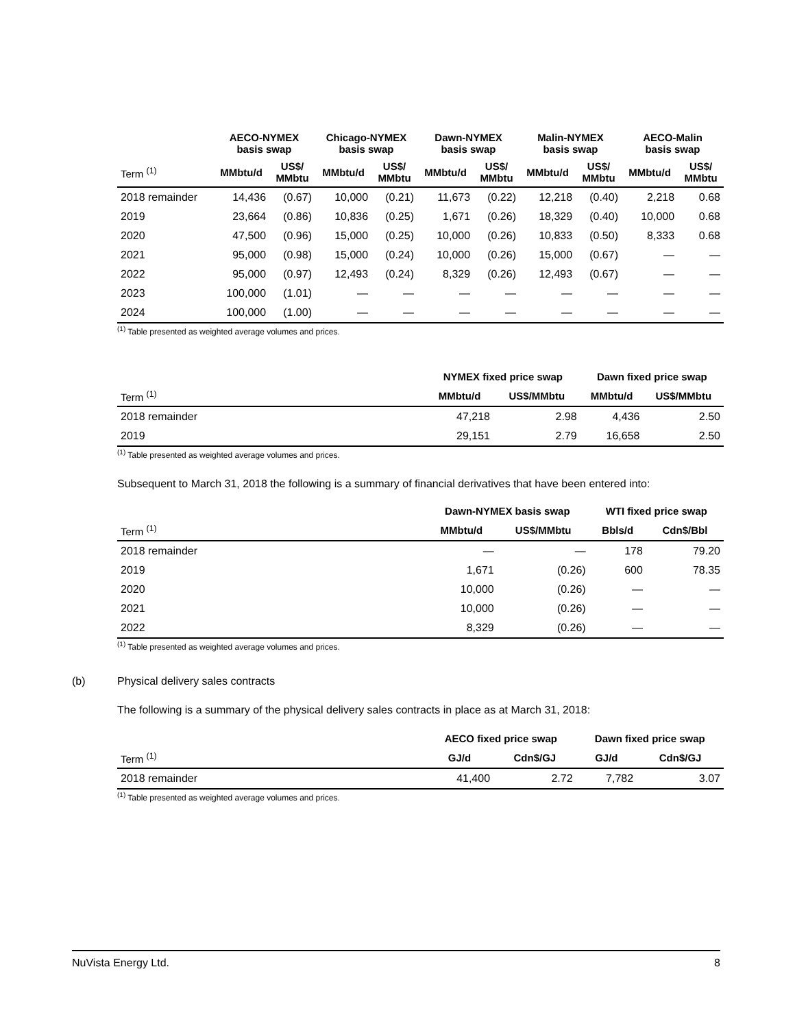| | AECO-NYMEX basis swap | | Chicago-NYMEX basis swap | | Dawn-NYMEX basis swap | | Malin-NYMEX basis swap | | AECO-Malin basis swap | |
| --- | --- | --- | --- | --- | --- | --- | --- | --- | --- | --- |
| Term <sup>(1)</sup> | MMbtu/d | US$/ MMbtu | MMbtu/d | US$/ MMbtu | MMbtu/d | US$/ MMbtu | MMbtu/d | US$/ MMbtu | MMbtu/d | US$/ MMbtu |
| 2018 remainder | 14,436 | (0.67) | 10,000 | (0.21) | 11,673 | (0.22) | 12,218 | (0.40) | 2,218 | 0.68 |
| 2019 | 23,664 | (0.86) | 10,836 | (0.25) | 1,671 | (0.26) | 18,329 | (0.40) | 10,000 | 0.68 |
| 2020 | 47,500 | (0.96) | 15,000 | (0.25) | 10,000 | (0.26) | 10,833 | (0.50) | 8,333 | 0.68 |
| 2021 | 95,000 | (0.98) | 15,000 | (0.24) | 10,000 | (0.26) | 15,000 | (0.67) | — | — |
| 2022 | 95,000 | (0.97) | 12,493 | (0.24) | 8,329 | (0.26) | 12,493 | (0.67) | — | — |
| 2023 | 100,000 | (1.01) | — | — | — | — | — | — | — | — |
| 2024 | 100,000 | (1.00) | — | — | — | — | — | — | — | — |
<sup>(1)</sup> Table presented as weighted average volumes and prices.
| | NYMEX fixed price swap | | Dawn fixed price swap | |
| --- | --- | --- | --- | --- |
| Term <sup>(1)</sup> | MMbtu/d | US$/MMbtu | MMbtu/d | US$/MMbtu |
| 2018 remainder | 47,218 | 2.98 | 4,436 | 2.50 |
| 2019 | 29,151 | 2.79 | 16,658 | 2.50 |
<sup>(1)</sup> Table presented as weighted average volumes and prices.
Subsequent to March 31, 2018 the following is a summary of financial derivatives that have been entered into:
| | Dawn-NYMEX basis swap | | WTI fixed price swap | |
| --- | --- | --- | --- | --- |
| Term <sup>(1)</sup> | MMbtu/d | US$/MMbtu | Bbls/d | Cdn$/Bbl |
| 2018 remainder | — | — | 178 | 79.20 |
| 2019 | 1,671 | (0.26) | 600 | 78.35 |
| 2020 | 10,000 | (0.26) | — | — |
| 2021 | 10,000 | (0.26) | — | — |
| 2022 | 8,329 | (0.26) | — | — |
<sup>(1)</sup> Table presented as weighted average volumes and prices.
(b) Physical delivery sales contracts
The following is a summary of the physical delivery sales contracts in place as at March 31, 2018:
| | AECO fixed price swap | | Dawn fixed price swap | |
| --- | --- | --- | --- | --- |
| Term <sup>(1)</sup> | GJ/d | Cdn$/GJ | GJ/d | Cdn$/GJ |
| 2018 remainder | 41,400 | 2.72 | 7,782 | 3.07 |
<sup>(1)</sup> Table presented as weighted average volumes and prices.
NuVista Energy Ltd. 8